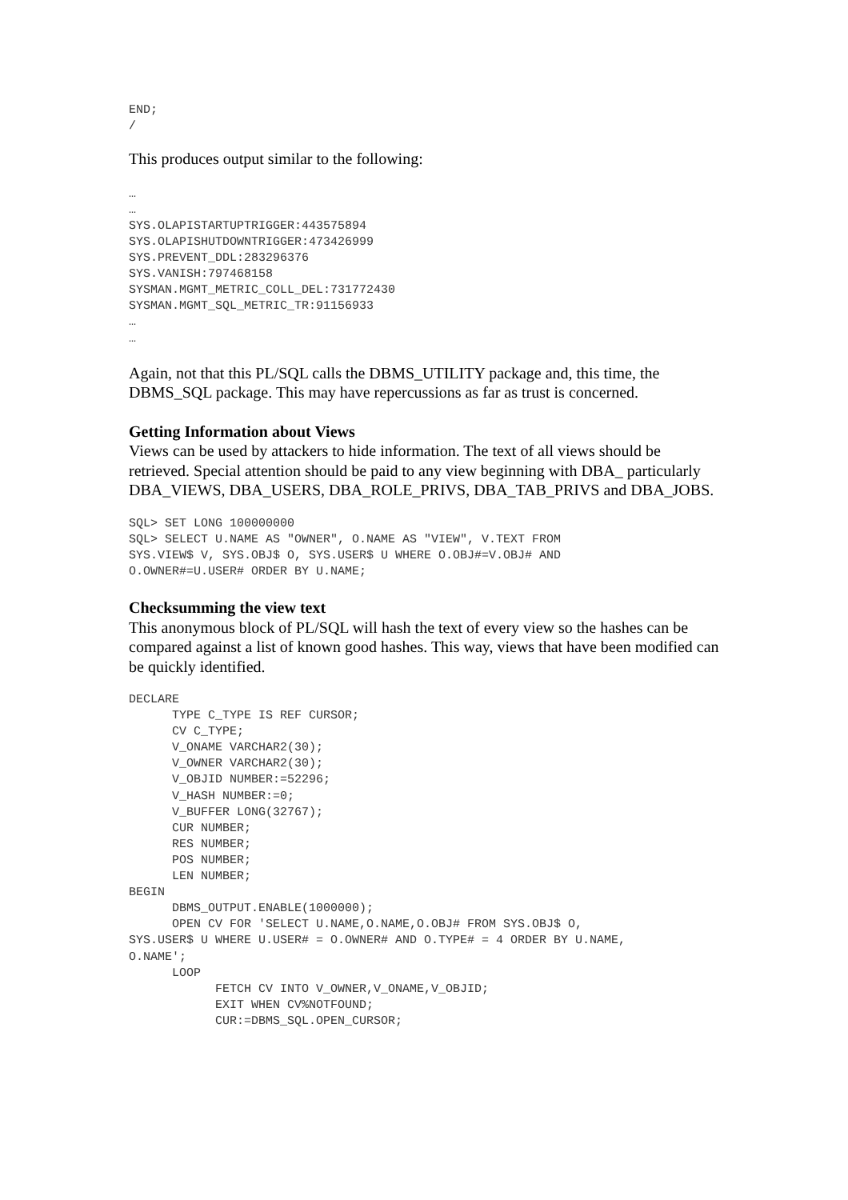END;
/
This produces output similar to the following:
…
…
SYS.OLAPISTARTUPTRIGGER:443575894
SYS.OLAPISHUTDOWNTRIGGER:473426999
SYS.PREVENT_DDL:283296376
SYS.VANISH:797468158
SYSMAN.MGMT_METRIC_COLL_DEL:731772430
SYSMAN.MGMT_SQL_METRIC_TR:91156933
…
…
Again, not that this PL/SQL calls the DBMS_UTILITY package and, this time, the DBMS_SQL package. This may have repercussions as far as trust is concerned.
Getting Information about Views
Views can be used by attackers to hide information. The text of all views should be retrieved. Special attention should be paid to any view beginning with DBA_ particularly DBA_VIEWS, DBA_USERS, DBA_ROLE_PRIVS, DBA_TAB_PRIVS and DBA_JOBS.
SQL> SET LONG 100000000
SQL> SELECT U.NAME AS "OWNER", O.NAME AS "VIEW", V.TEXT FROM
SYS.VIEW$ V, SYS.OBJ$ O, SYS.USER$ U WHERE O.OBJ#=V.OBJ# AND
O.OWNER#=U.USER# ORDER BY U.NAME;
Checksumming the view text
This anonymous block of PL/SQL will hash the text of every view so the hashes can be compared against a list of known good hashes. This way, views that have been modified can be quickly identified.
DECLARE
      TYPE C_TYPE IS REF CURSOR;
      CV C_TYPE;
      V_ONAME VARCHAR2(30);
      V_OWNER VARCHAR2(30);
      V_OBJID NUMBER:=52296;
      V_HASH NUMBER:=0;
      V_BUFFER LONG(32767);
      CUR NUMBER;
      RES NUMBER;
      POS NUMBER;
      LEN NUMBER;
BEGIN
      DBMS_OUTPUT.ENABLE(1000000);
      OPEN CV FOR 'SELECT U.NAME,O.NAME,O.OBJ# FROM SYS.OBJ$ O,
SYS.USER$ U WHERE U.USER# = O.OWNER# AND O.TYPE# = 4 ORDER BY U.NAME,
O.NAME';
      LOOP
            FETCH CV INTO V_OWNER,V_ONAME,V_OBJID;
            EXIT WHEN CV%NOTFOUND;
            CUR:=DBMS_SQL.OPEN_CURSOR;